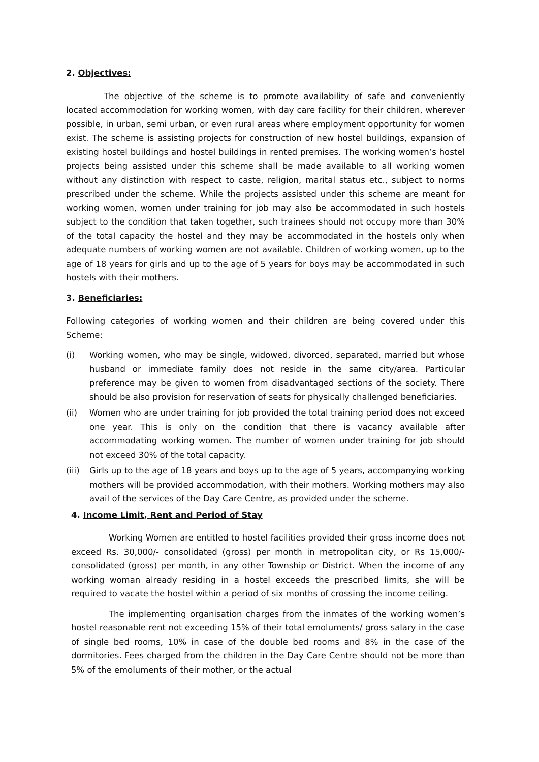2. Objectives:
The objective of the scheme is to promote availability of safe and conveniently located accommodation for working women, with day care facility for their children, wherever possible, in urban, semi urban, or even rural areas where employment opportunity for women exist. The scheme is assisting projects for construction of new hostel buildings, expansion of existing hostel buildings and hostel buildings in rented premises. The working women’s hostel projects being assisted under this scheme shall be made available to all working women without any distinction with respect to caste, religion, marital status etc., subject to norms prescribed under the scheme. While the projects assisted under this scheme are meant for working women, women under training for job may also be accommodated in such hostels subject to the condition that taken together, such trainees should not occupy more than 30% of the total capacity the hostel and they may be accommodated in the hostels only when adequate numbers of working women are not available. Children of working women, up to the age of 18 years for girls and up to the age of 5 years for boys may be accommodated in such hostels with their mothers.
3. Beneficiaries:
Following categories of working women and their children are being covered under this Scheme:
(i) Working women, who may be single, widowed, divorced, separated, married but whose husband or immediate family does not reside in the same city/area. Particular preference may be given to women from disadvantaged sections of the society. There should be also provision for reservation of seats for physically challenged beneficiaries.
(ii) Women who are under training for job provided the total training period does not exceed one year. This is only on the condition that there is vacancy available after accommodating working women. The number of women under training for job should not exceed 30% of the total capacity.
(iii) Girls up to the age of 18 years and boys up to the age of 5 years, accompanying working mothers will be provided accommodation, with their mothers. Working mothers may also avail of the services of the Day Care Centre, as provided under the scheme.
4. Income Limit, Rent and Period of Stay
Working Women are entitled to hostel facilities provided their gross income does not exceed Rs. 30,000/- consolidated (gross) per month in metropolitan city, or Rs 15,000/-consolidated (gross) per month, in any other Township or District. When the income of any working woman already residing in a hostel exceeds the prescribed limits, she will be required to vacate the hostel within a period of six months of crossing the income ceiling.
The implementing organisation charges from the inmates of the working women’s hostel reasonable rent not exceeding 15% of their total emoluments/ gross salary in the case of single bed rooms, 10% in case of the double bed rooms and 8% in the case of the dormitories. Fees charged from the children in the Day Care Centre should not be more than 5% of the emoluments of their mother, or the actual